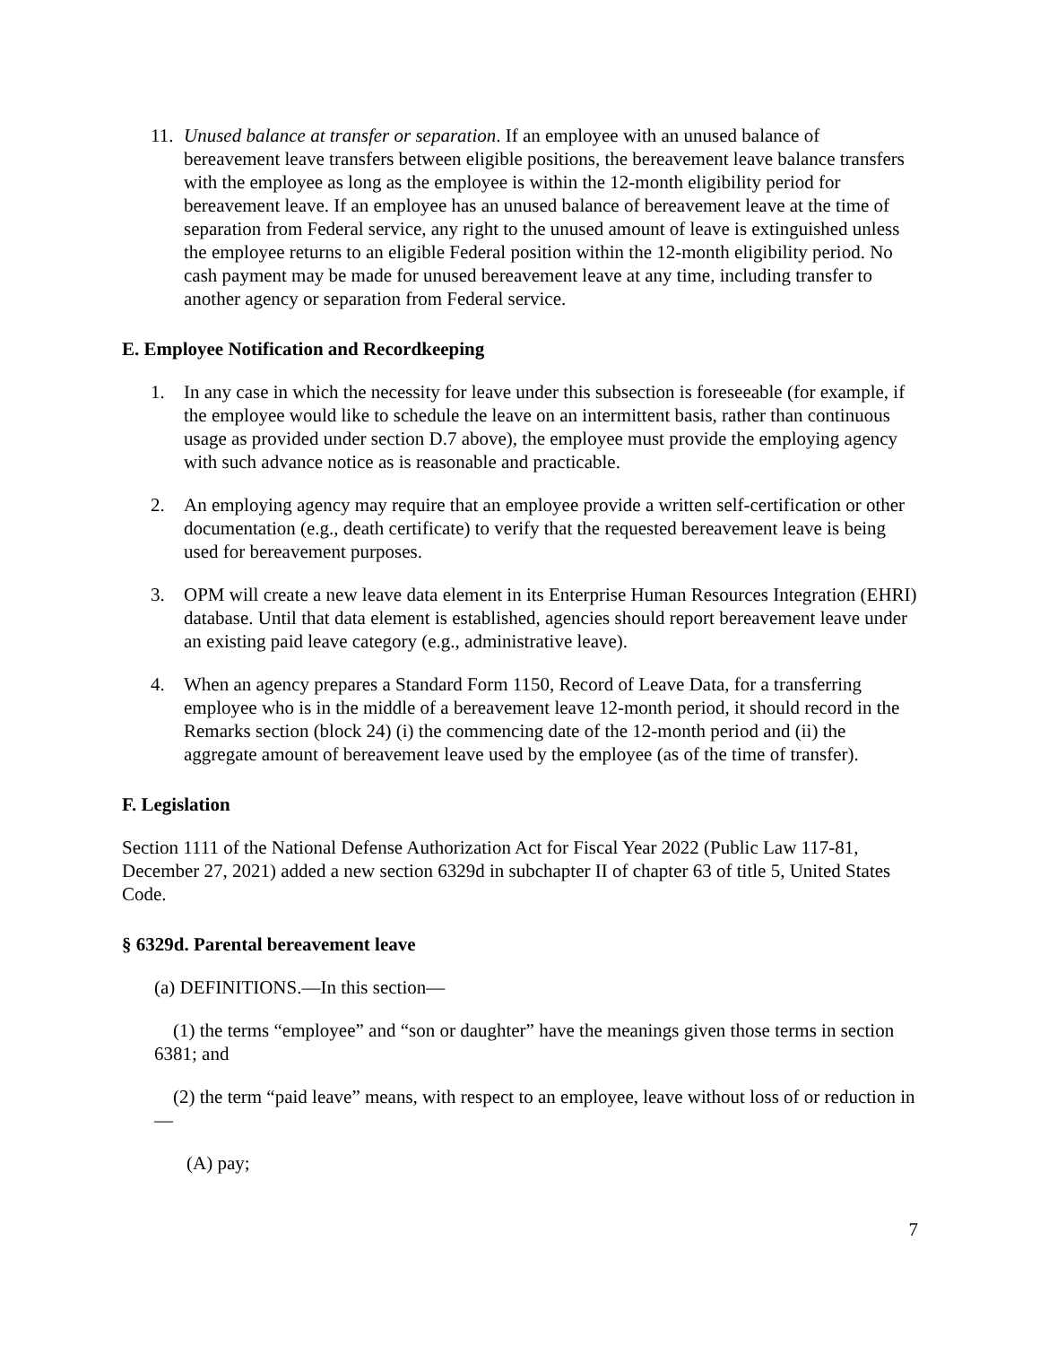11. Unused balance at transfer or separation. If an employee with an unused balance of bereavement leave transfers between eligible positions, the bereavement leave balance transfers with the employee as long as the employee is within the 12-month eligibility period for bereavement leave. If an employee has an unused balance of bereavement leave at the time of separation from Federal service, any right to the unused amount of leave is extinguished unless the employee returns to an eligible Federal position within the 12-month eligibility period. No cash payment may be made for unused bereavement leave at any time, including transfer to another agency or separation from Federal service.
E. Employee Notification and Recordkeeping
1. In any case in which the necessity for leave under this subsection is foreseeable (for example, if the employee would like to schedule the leave on an intermittent basis, rather than continuous usage as provided under section D.7 above), the employee must provide the employing agency with such advance notice as is reasonable and practicable.
2. An employing agency may require that an employee provide a written self-certification or other documentation (e.g., death certificate) to verify that the requested bereavement leave is being used for bereavement purposes.
3. OPM will create a new leave data element in its Enterprise Human Resources Integration (EHRI) database. Until that data element is established, agencies should report bereavement leave under an existing paid leave category (e.g., administrative leave).
4. When an agency prepares a Standard Form 1150, Record of Leave Data, for a transferring employee who is in the middle of a bereavement leave 12-month period, it should record in the Remarks section (block 24) (i) the commencing date of the 12-month period and (ii) the aggregate amount of bereavement leave used by the employee (as of the time of transfer).
F. Legislation
Section 1111 of the National Defense Authorization Act for Fiscal Year 2022 (Public Law 117-81, December 27, 2021) added a new section 6329d in subchapter II of chapter 63 of title 5, United States Code.
§ 6329d. Parental bereavement leave
(a) DEFINITIONS.—In this section—
(1) the terms “employee” and “son or daughter” have the meanings given those terms in section 6381; and
(2) the term “paid leave” means, with respect to an employee, leave without loss of or reduction in—
(A) pay;
7